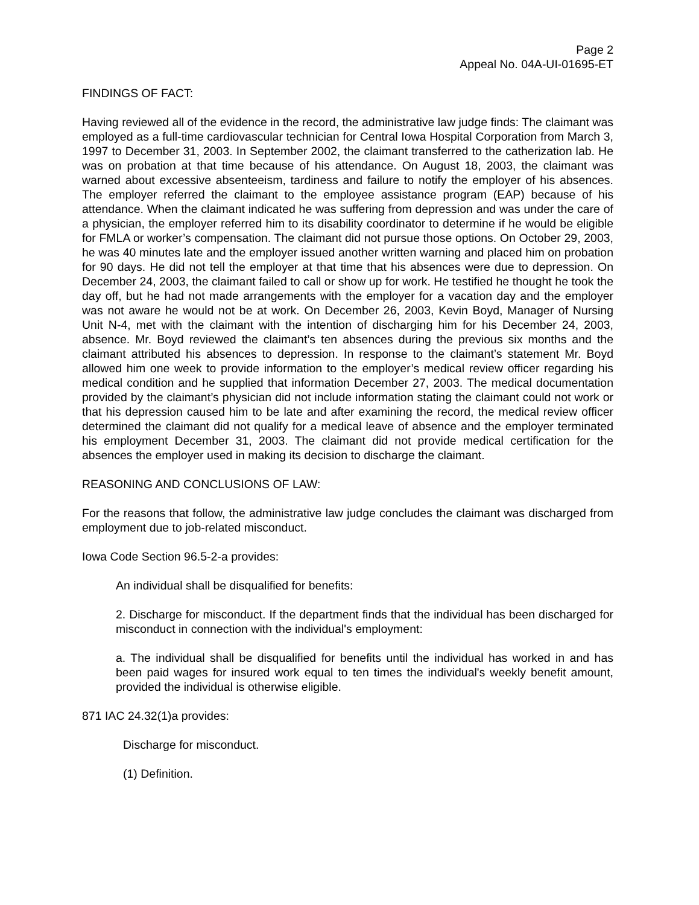Page 2
Appeal No. 04A-UI-01695-ET
FINDINGS OF FACT:
Having reviewed all of the evidence in the record, the administrative law judge finds: The claimant was employed as a full-time cardiovascular technician for Central Iowa Hospital Corporation from March 3, 1997 to December 31, 2003. In September 2002, the claimant transferred to the catherization lab. He was on probation at that time because of his attendance. On August 18, 2003, the claimant was warned about excessive absenteeism, tardiness and failure to notify the employer of his absences. The employer referred the claimant to the employee assistance program (EAP) because of his attendance. When the claimant indicated he was suffering from depression and was under the care of a physician, the employer referred him to its disability coordinator to determine if he would be eligible for FMLA or worker’s compensation. The claimant did not pursue those options. On October 29, 2003, he was 40 minutes late and the employer issued another written warning and placed him on probation for 90 days. He did not tell the employer at that time that his absences were due to depression. On December 24, 2003, the claimant failed to call or show up for work. He testified he thought he took the day off, but he had not made arrangements with the employer for a vacation day and the employer was not aware he would not be at work. On December 26, 2003, Kevin Boyd, Manager of Nursing Unit N-4, met with the claimant with the intention of discharging him for his December 24, 2003, absence. Mr. Boyd reviewed the claimant’s ten absences during the previous six months and the claimant attributed his absences to depression. In response to the claimant’s statement Mr. Boyd allowed him one week to provide information to the employer’s medical review officer regarding his medical condition and he supplied that information December 27, 2003. The medical documentation provided by the claimant’s physician did not include information stating the claimant could not work or that his depression caused him to be late and after examining the record, the medical review officer determined the claimant did not qualify for a medical leave of absence and the employer terminated his employment December 31, 2003. The claimant did not provide medical certification for the absences the employer used in making its decision to discharge the claimant.
REASONING AND CONCLUSIONS OF LAW:
For the reasons that follow, the administrative law judge concludes the claimant was discharged from employment due to job-related misconduct.
Iowa Code Section 96.5-2-a provides:
An individual shall be disqualified for benefits:
2. Discharge for misconduct. If the department finds that the individual has been discharged for misconduct in connection with the individual's employment:
a. The individual shall be disqualified for benefits until the individual has worked in and has been paid wages for insured work equal to ten times the individual's weekly benefit amount, provided the individual is otherwise eligible.
871 IAC 24.32(1)a provides:
Discharge for misconduct.
(1) Definition.